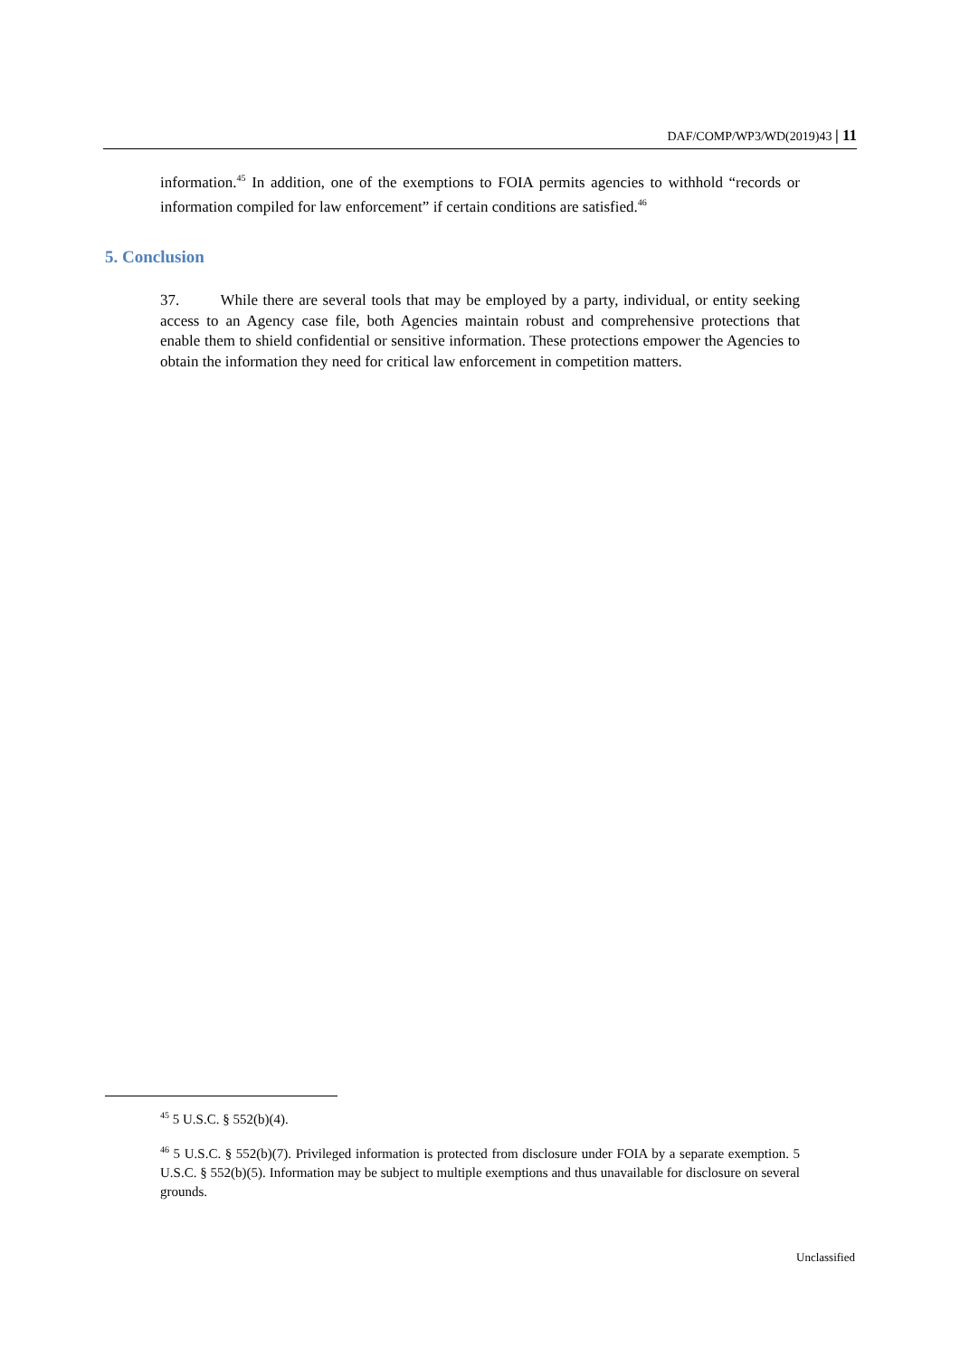DAF/COMP/WP3/WD(2019)43 | 11
information.<sup>45</sup> In addition, one of the exemptions to FOIA permits agencies to withhold “records or information compiled for law enforcement” if certain conditions are satisfied.<sup>46</sup>
5. Conclusion
37. While there are several tools that may be employed by a party, individual, or entity seeking access to an Agency case file, both Agencies maintain robust and comprehensive protections that enable them to shield confidential or sensitive information. These protections empower the Agencies to obtain the information they need for critical law enforcement in competition matters.
<sup>45</sup> 5 U.S.C. § 552(b)(4).
<sup>46</sup> 5 U.S.C. § 552(b)(7). Privileged information is protected from disclosure under FOIA by a separate exemption. 5 U.S.C. § 552(b)(5). Information may be subject to multiple exemptions and thus unavailable for disclosure on several grounds.
Unclassified